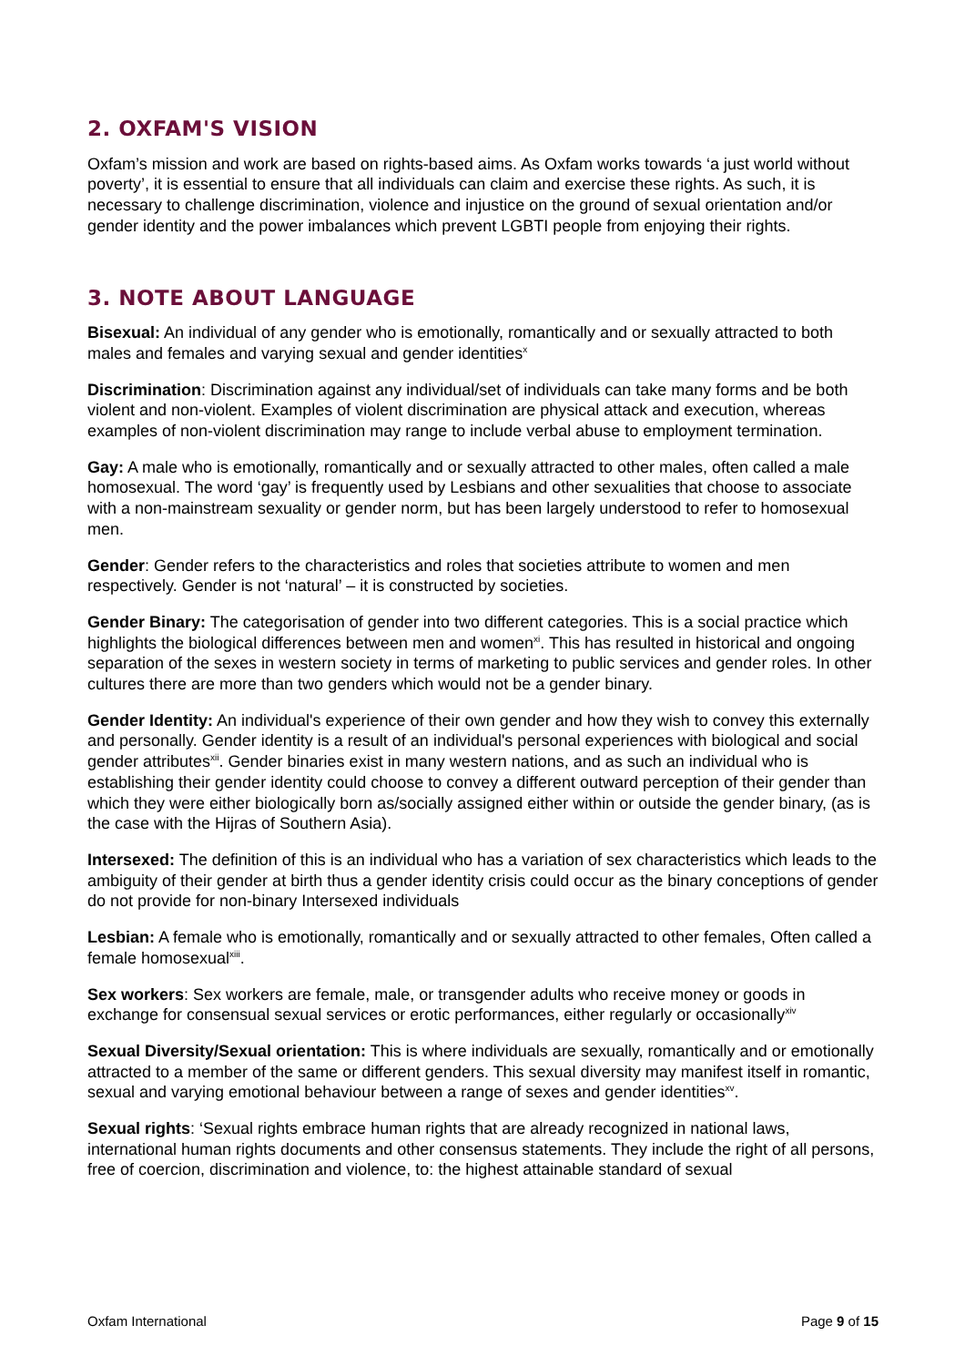2. OXFAM'S VISION
Oxfam’s mission and work are based on rights-based aims. As Oxfam works towards ‘a just world without poverty’, it is essential to ensure that all individuals can claim and exercise these rights. As such, it is necessary to challenge discrimination, violence and injustice on the ground of sexual orientation and/or gender identity and the power imbalances which prevent LGBTI people from enjoying their rights.
3. NOTE ABOUT LANGUAGE
Bisexual: An individual of any gender who is emotionally, romantically and or sexually attracted to both males and females and varying sexual and gender identities<sup>x</sup>
Discrimination: Discrimination against any individual/set of individuals can take many forms and be both violent and non-violent. Examples of violent discrimination are physical attack and execution, whereas examples of non-violent discrimination may range to include verbal abuse to employment termination.
Gay: A male who is emotionally, romantically and or sexually attracted to other males, often called a male homosexual. The word ‘gay’ is frequently used by Lesbians and other sexualities that choose to associate with a non-mainstream sexuality or gender norm, but has been largely understood to refer to homosexual men.
Gender: Gender refers to the characteristics and roles that societies attribute to women and men respectively. Gender is not ‘natural’ – it is constructed by societies.
Gender Binary: The categorisation of gender into two different categories. This is a social practice which highlights the biological differences between men and women<sup>xi</sup>. This has resulted in historical and ongoing separation of the sexes in western society in terms of marketing to public services and gender roles. In other cultures there are more than two genders which would not be a gender binary.
Gender Identity: An individual's experience of their own gender and how they wish to convey this externally and personally. Gender identity is a result of an individual's personal experiences with biological and social gender attributes<sup>xii</sup>. Gender binaries exist in many western nations, and as such an individual who is establishing their gender identity could choose to convey a different outward perception of their gender than which they were either biologically born as/socially assigned either within or outside the gender binary, (as is the case with the Hijras of Southern Asia).
Intersexed: The definition of this is an individual who has a variation of sex characteristics which leads to the ambiguity of their gender at birth thus a gender identity crisis could occur as the binary conceptions of gender do not provide for non-binary Intersexed individuals
Lesbian: A female who is emotionally, romantically and or sexually attracted to other females, Often called a female homosexual<sup>xiii</sup>.
Sex workers: Sex workers are female, male, or transgender adults who receive money or goods in exchange for consensual sexual services or erotic performances, either regularly or occasionally<sup>xiv</sup>
Sexual Diversity/Sexual orientation: This is where individuals are sexually, romantically and or emotionally attracted to a member of the same or different genders. This sexual diversity may manifest itself in romantic, sexual and varying emotional behaviour between a range of sexes and gender identities<sup>xv</sup>.
Sexual rights: ‘Sexual rights embrace human rights that are already recognized in national laws, international human rights documents and other consensus statements. They include the right of all persons, free of coercion, discrimination and violence, to: the highest attainable standard of sexual
Oxfam International Page 9 of 15